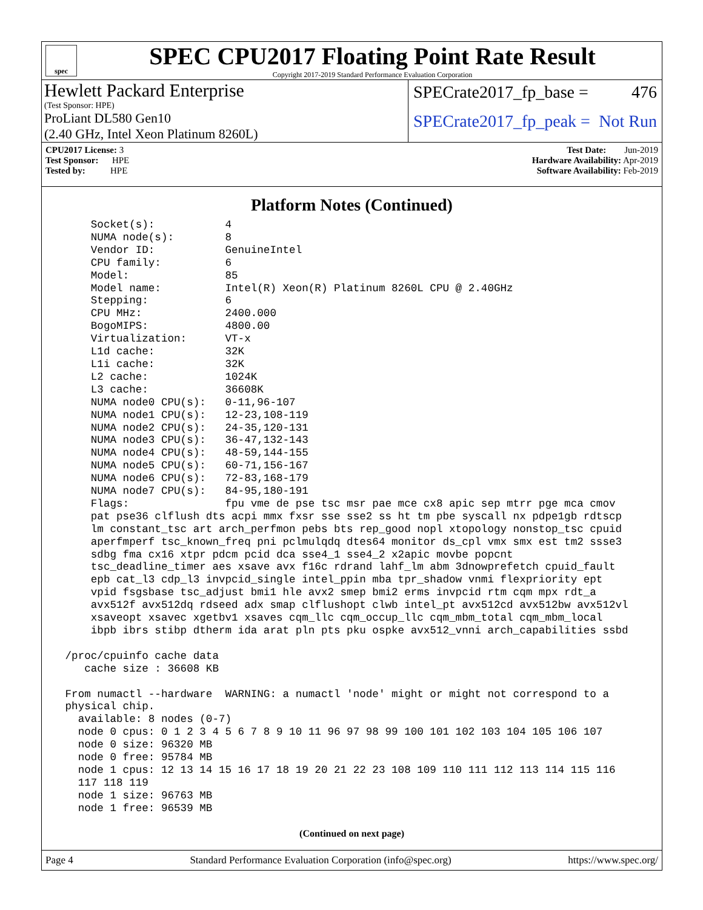spec
SPEC CPU2017 Floating Point Rate Result
Copyright 2017-2019 Standard Performance Evaluation Corporation
Hewlett Packard Enterprise
(Test Sponsor: HPE)
ProLiant DL580 Gen10
(2.40 GHz, Intel Xeon Platinum 8260L)
SPECrate2017_fp_base = 476
SPECrate2017_fp_peak = Not Run
CPU2017 License: 3
Test Sponsor: HPE
Tested by: HPE
Test Date: Jun-2019
Hardware Availability: Apr-2019
Software Availability: Feb-2019
Platform Notes (Continued)
     Socket(s):           4
     NUMA node(s):        8
     Vendor ID:           GenuineIntel
     CPU family:          6
     Model:               85
     Model name:          Intel(R) Xeon(R) Platinum 8260L CPU @ 2.40GHz
     Stepping:            6
     CPU MHz:             2400.000
     BogoMIPS:            4800.00
     Virtualization:      VT-x
     L1d cache:           32K
     L1i cache:           32K
     L2 cache:            1024K
     L3 cache:            36608K
     NUMA node0 CPU(s):   0-11,96-107
     NUMA node1 CPU(s):   12-23,108-119
     NUMA node2 CPU(s):   24-35,120-131
     NUMA node3 CPU(s):   36-47,132-143
     NUMA node4 CPU(s):   48-59,144-155
     NUMA node5 CPU(s):   60-71,156-167
     NUMA node6 CPU(s):   72-83,168-179
     NUMA node7 CPU(s):   84-95,180-191
     Flags:               fpu vme de pse tsc msr pae mce cx8 apic sep mtrr pge mca cmov
     pat pse36 clflush dts acpi mmx fxsr sse sse2 ss ht tm pbe syscall nx pdpe1gb rdtscp
     lm constant_tsc art arch_perfmon pebs bts rep_good nopl xtopology nonstop_tsc cpuid
     aperfmperf tsc_known_freq pni pclmulqdq dtes64 monitor ds_cpl vmx smx est tm2 ssse3
     sdbg fma cx16 xtpr pdcm pcid dca sse4_1 sse4_2 x2apic movbe popcnt
     tsc_deadline_timer aes xsave avx f16c rdrand lahf_lm abm 3dnowprefetch cpuid_fault
     epb cat_l3 cdp_l3 invpcid_single intel_ppin mba tpr_shadow vnmi flexpriority ept
     vpid fsgsbase tsc_adjust bmi1 hle avx2 smep bmi2 erms invpcid rtm cqm mpx rdt_a
     avx512f avx512dq rdseed adx smap clflushopt clwb intel_pt avx512cd avx512bw avx512vl
     xsaveopt xsavec xgetbv1 xsaves cqm_llc cqm_occup_llc cqm_mbm_total cqm_mbm_local
     ibpb ibrs stibp dtherm ida arat pln pts pku ospke avx512_vnni arch_capabilities ssbd

 /proc/cpuinfo cache data
    cache size : 36608 KB

 From numactl --hardware  WARNING: a numactl 'node' might or might not correspond to a
 physical chip.
   available: 8 nodes (0-7)
   node 0 cpus: 0 1 2 3 4 5 6 7 8 9 10 11 96 97 98 99 100 101 102 103 104 105 106 107
   node 0 size: 96320 MB
   node 0 free: 95784 MB
   node 1 cpus: 12 13 14 15 16 17 18 19 20 21 22 23 108 109 110 111 112 113 114 115 116
   117 118 119
   node 1 size: 96763 MB
   node 1 free: 96539 MB
(Continued on next page)
Page 4 Standard Performance Evaluation Corporation (info@spec.org) https://www.spec.org/